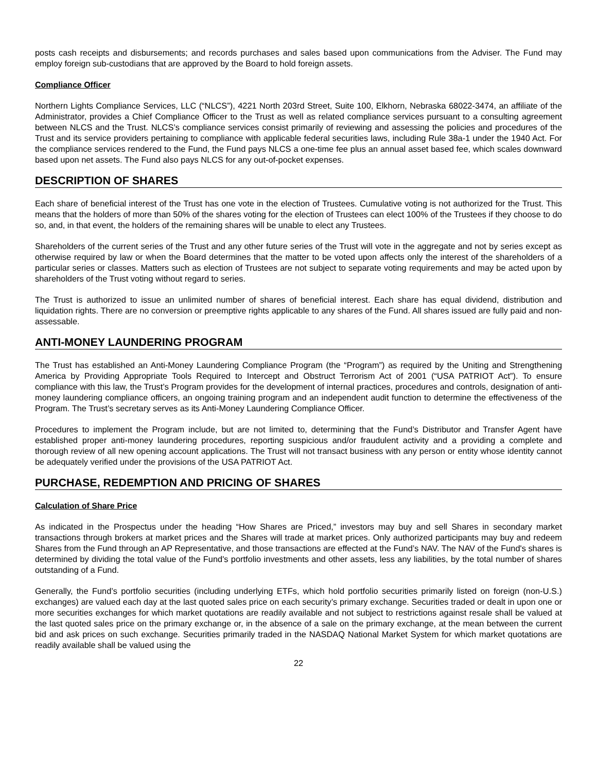posts cash receipts and disbursements; and records purchases and sales based upon communications from the Adviser. The Fund may employ foreign sub-custodians that are approved by the Board to hold foreign assets.
Compliance Officer
Northern Lights Compliance Services, LLC (“NLCS”), 4221 North 203rd Street, Suite 100, Elkhorn, Nebraska 68022-3474, an affiliate of the Administrator, provides a Chief Compliance Officer to the Trust as well as related compliance services pursuant to a consulting agreement between NLCS and the Trust. NLCS’s compliance services consist primarily of reviewing and assessing the policies and procedures of the Trust and its service providers pertaining to compliance with applicable federal securities laws, including Rule 38a-1 under the 1940 Act. For the compliance services rendered to the Fund, the Fund pays NLCS a one-time fee plus an annual asset based fee, which scales downward based upon net assets. The Fund also pays NLCS for any out-of-pocket expenses.
DESCRIPTION OF SHARES
Each share of beneficial interest of the Trust has one vote in the election of Trustees. Cumulative voting is not authorized for the Trust. This means that the holders of more than 50% of the shares voting for the election of Trustees can elect 100% of the Trustees if they choose to do so, and, in that event, the holders of the remaining shares will be unable to elect any Trustees.
Shareholders of the current series of the Trust and any other future series of the Trust will vote in the aggregate and not by series except as otherwise required by law or when the Board determines that the matter to be voted upon affects only the interest of the shareholders of a particular series or classes. Matters such as election of Trustees are not subject to separate voting requirements and may be acted upon by shareholders of the Trust voting without regard to series.
The Trust is authorized to issue an unlimited number of shares of beneficial interest. Each share has equal dividend, distribution and liquidation rights. There are no conversion or preemptive rights applicable to any shares of the Fund. All shares issued are fully paid and non-assessable.
ANTI-MONEY LAUNDERING PROGRAM
The Trust has established an Anti-Money Laundering Compliance Program (the “Program”) as required by the Uniting and Strengthening America by Providing Appropriate Tools Required to Intercept and Obstruct Terrorism Act of 2001 (“USA PATRIOT Act”). To ensure compliance with this law, the Trust’s Program provides for the development of internal practices, procedures and controls, designation of anti-money laundering compliance officers, an ongoing training program and an independent audit function to determine the effectiveness of the Program. The Trust’s secretary serves as its Anti-Money Laundering Compliance Officer.
Procedures to implement the Program include, but are not limited to, determining that the Fund’s Distributor and Transfer Agent have established proper anti-money laundering procedures, reporting suspicious and/or fraudulent activity and a providing a complete and thorough review of all new opening account applications. The Trust will not transact business with any person or entity whose identity cannot be adequately verified under the provisions of the USA PATRIOT Act.
PURCHASE, REDEMPTION AND PRICING OF SHARES
Calculation of Share Price
As indicated in the Prospectus under the heading “How Shares are Priced,” investors may buy and sell Shares in secondary market transactions through brokers at market prices and the Shares will trade at market prices. Only authorized participants may buy and redeem Shares from the Fund through an AP Representative, and those transactions are effected at the Fund’s NAV. The NAV of the Fund's shares is determined by dividing the total value of the Fund's portfolio investments and other assets, less any liabilities, by the total number of shares outstanding of a Fund.
Generally, the Fund’s portfolio securities (including underlying ETFs, which hold portfolio securities primarily listed on foreign (non-U.S.) exchanges) are valued each day at the last quoted sales price on each security’s primary exchange. Securities traded or dealt in upon one or more securities exchanges for which market quotations are readily available and not subject to restrictions against resale shall be valued at the last quoted sales price on the primary exchange or, in the absence of a sale on the primary exchange, at the mean between the current bid and ask prices on such exchange. Securities primarily traded in the NASDAQ National Market System for which market quotations are readily available shall be valued using the
22